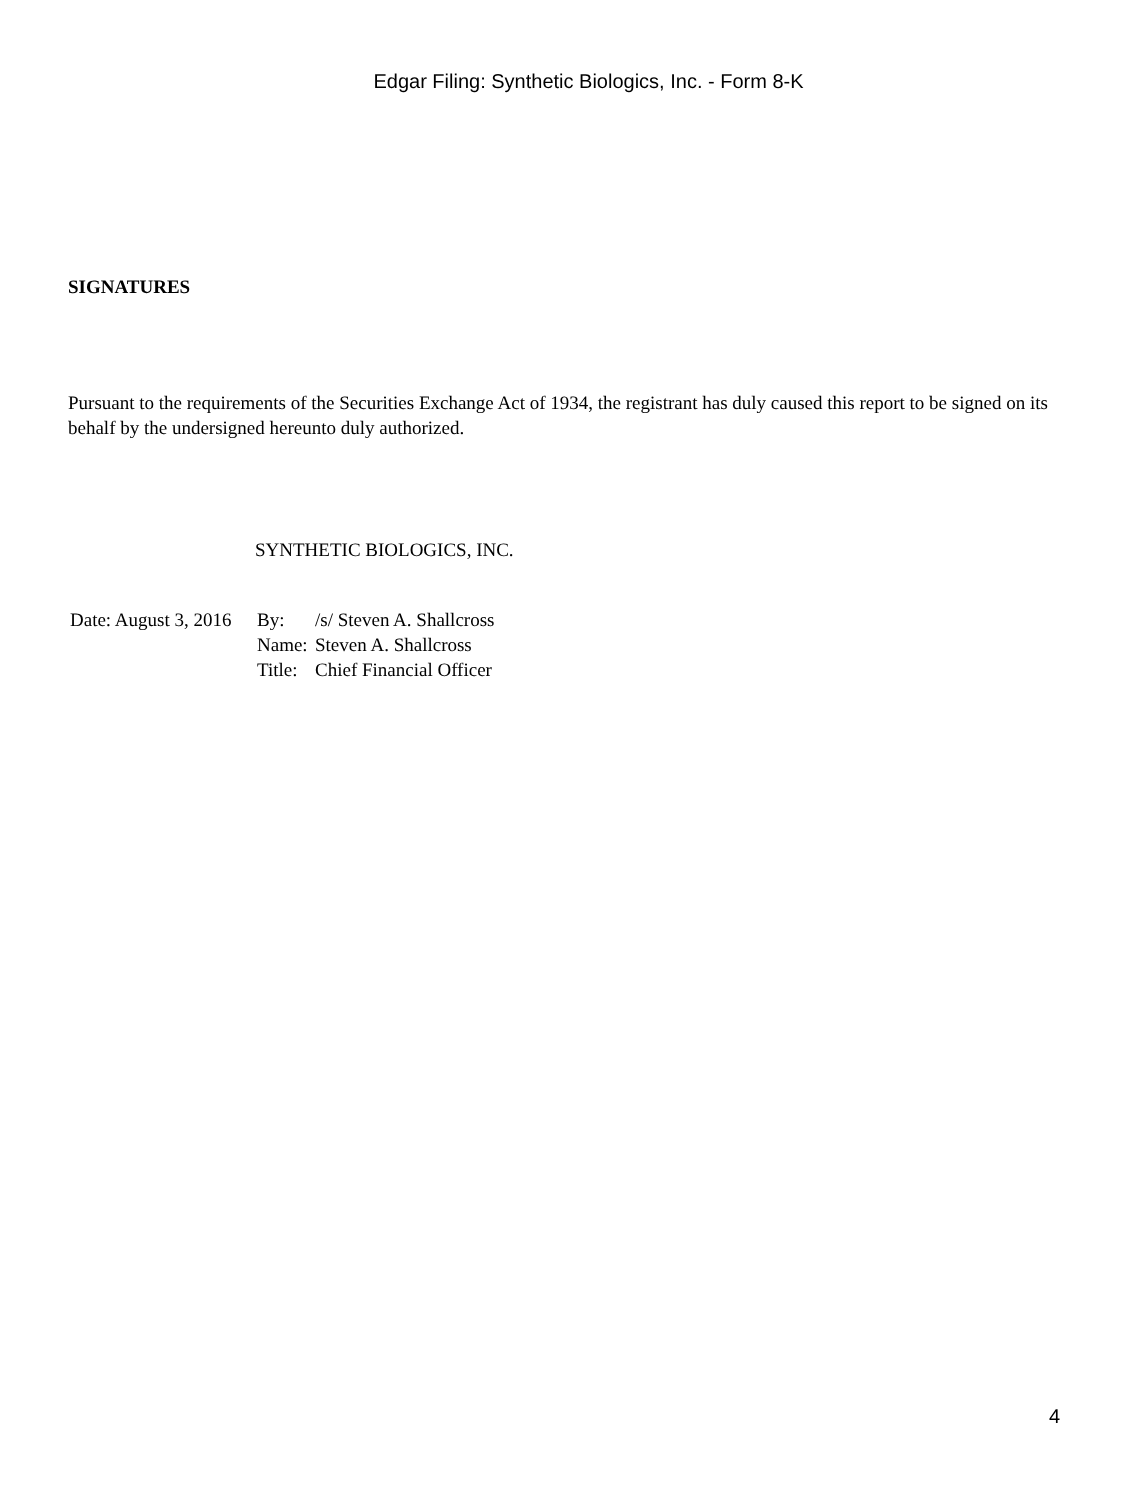Edgar Filing: Synthetic Biologics, Inc. - Form 8-K
SIGNATURES
Pursuant to the requirements of the Securities Exchange Act of 1934, the registrant has duly caused this report to be signed on its behalf by the undersigned hereunto duly authorized.
SYNTHETIC BIOLOGICS, INC.
| Date: August 3, 2016 | By: | /s/ Steven A. Shallcross |
| | Name: | Steven A. Shallcross |
| | Title: | Chief Financial Officer |
4